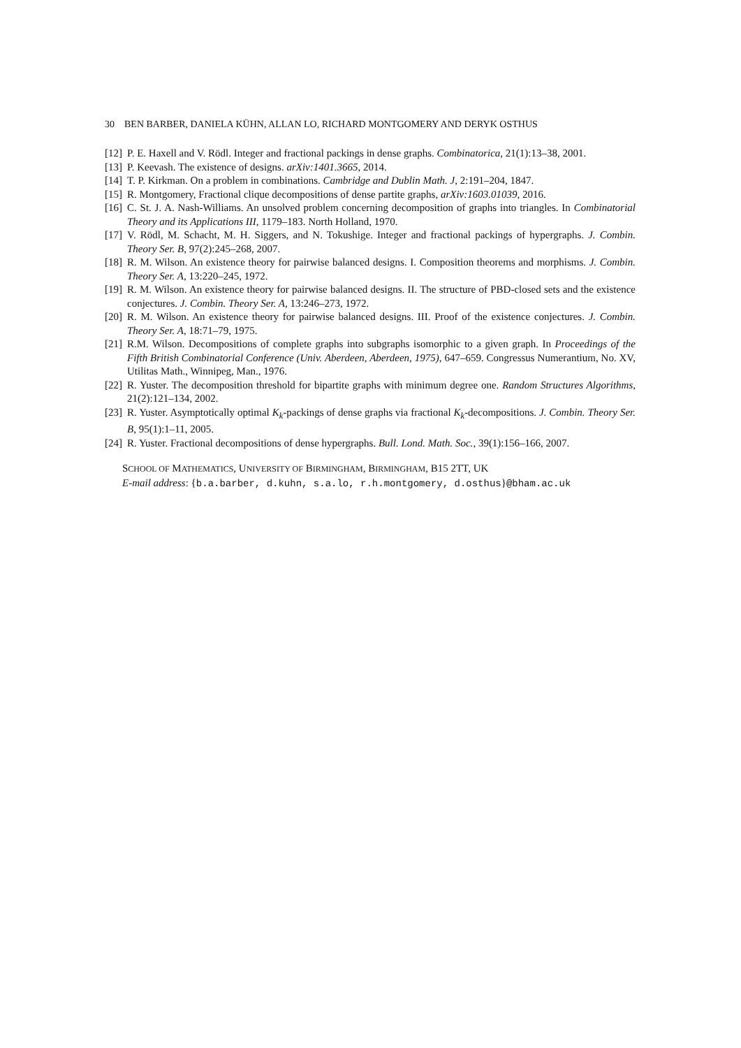30 BEN BARBER, DANIELA KÜHN, ALLAN LO, RICHARD MONTGOMERY AND DERYK OSTHUS
[12] P. E. Haxell and V. Rödl. Integer and fractional packings in dense graphs. Combinatorica, 21(1):13–38, 2001.
[13] P. Keevash. The existence of designs. arXiv:1401.3665, 2014.
[14] T. P. Kirkman. On a problem in combinations. Cambridge and Dublin Math. J, 2:191–204, 1847.
[15] R. Montgomery, Fractional clique decompositions of dense partite graphs, arXiv:1603.01039, 2016.
[16] C. St. J. A. Nash-Williams. An unsolved problem concerning decomposition of graphs into triangles. In Combinatorial Theory and its Applications III, 1179–183. North Holland, 1970.
[17] V. Rödl, M. Schacht, M. H. Siggers, and N. Tokushige. Integer and fractional packings of hypergraphs. J. Combin. Theory Ser. B, 97(2):245–268, 2007.
[18] R. M. Wilson. An existence theory for pairwise balanced designs. I. Composition theorems and morphisms. J. Combin. Theory Ser. A, 13:220–245, 1972.
[19] R. M. Wilson. An existence theory for pairwise balanced designs. II. The structure of PBD-closed sets and the existence conjectures. J. Combin. Theory Ser. A, 13:246–273, 1972.
[20] R. M. Wilson. An existence theory for pairwise balanced designs. III. Proof of the existence conjectures. J. Combin. Theory Ser. A, 18:71–79, 1975.
[21] R.M. Wilson. Decompositions of complete graphs into subgraphs isomorphic to a given graph. In Proceedings of the Fifth British Combinatorial Conference (Univ. Aberdeen, Aberdeen, 1975), 647–659. Congressus Numerantium, No. XV, Utilitas Math., Winnipeg, Man., 1976.
[22] R. Yuster. The decomposition threshold for bipartite graphs with minimum degree one. Random Structures Algorithms, 21(2):121–134, 2002.
[23] R. Yuster. Asymptotically optimal K<sub>k</sub>-packings of dense graphs via fractional K<sub>k</sub>-decompositions. J. Combin. Theory Ser. B, 95(1):1–11, 2005.
[24] R. Yuster. Fractional decompositions of dense hypergraphs. Bull. Lond. Math. Soc., 39(1):156–166, 2007.
SCHOOL OF MATHEMATICS, UNIVERSITY OF BIRMINGHAM, BIRMINGHAM, B15 2TT, UK
E-mail address: {b.a.barber, d.kuhn, s.a.lo, r.h.montgomery, d.osthus}@bham.ac.uk